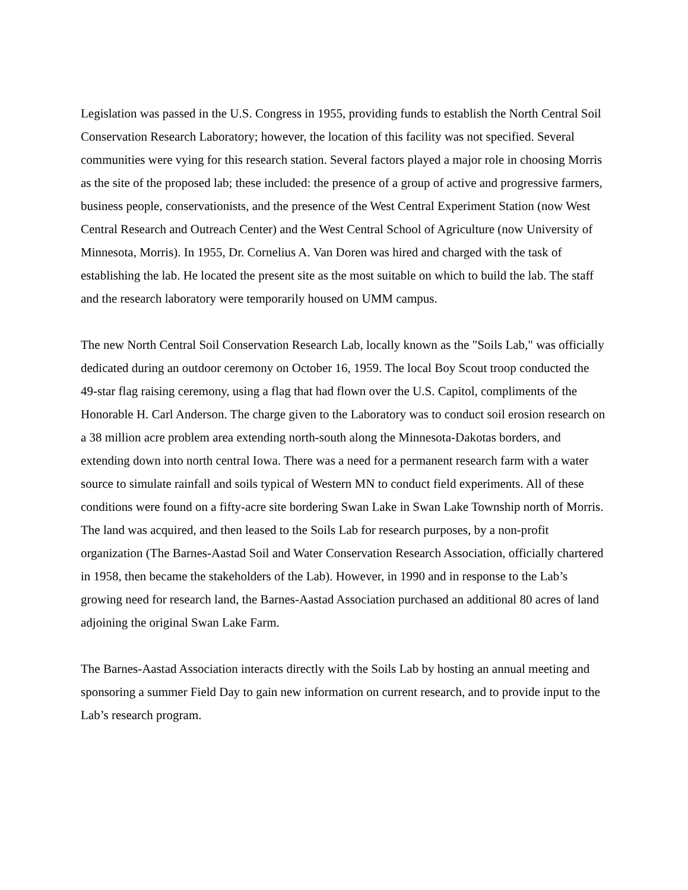Legislation was passed in the U.S. Congress in 1955, providing funds to establish the North Central Soil Conservation Research Laboratory; however, the location of this facility was not specified. Several communities were vying for this research station. Several factors played a major role in choosing Morris as the site of the proposed lab; these included: the presence of a group of active and progressive farmers, business people, conservationists, and the presence of the West Central Experiment Station (now West Central Research and Outreach Center) and the West Central School of Agriculture (now University of Minnesota, Morris). In 1955, Dr. Cornelius A. Van Doren was hired and charged with the task of establishing the lab. He located the present site as the most suitable on which to build the lab. The staff and the research laboratory were temporarily housed on UMM campus.
The new North Central Soil Conservation Research Lab, locally known as the "Soils Lab," was officially dedicated during an outdoor ceremony on October 16, 1959. The local Boy Scout troop conducted the 49-star flag raising ceremony, using a flag that had flown over the U.S. Capitol, compliments of the Honorable H. Carl Anderson. The charge given to the Laboratory was to conduct soil erosion research on a 38 million acre problem area extending north-south along the Minnesota-Dakotas borders, and extending down into north central Iowa. There was a need for a permanent research farm with a water source to simulate rainfall and soils typical of Western MN to conduct field experiments. All of these conditions were found on a fifty-acre site bordering Swan Lake in Swan Lake Township north of Morris. The land was acquired, and then leased to the Soils Lab for research purposes, by a non-profit organization (The Barnes-Aastad Soil and Water Conservation Research Association, officially chartered in 1958, then became the stakeholders of the Lab). However, in 1990 and in response to the Lab’s growing need for research land, the Barnes-Aastad Association purchased an additional 80 acres of land adjoining the original Swan Lake Farm.
The Barnes-Aastad Association interacts directly with the Soils Lab by hosting an annual meeting and sponsoring a summer Field Day to gain new information on current research, and to provide input to the Lab’s research program.